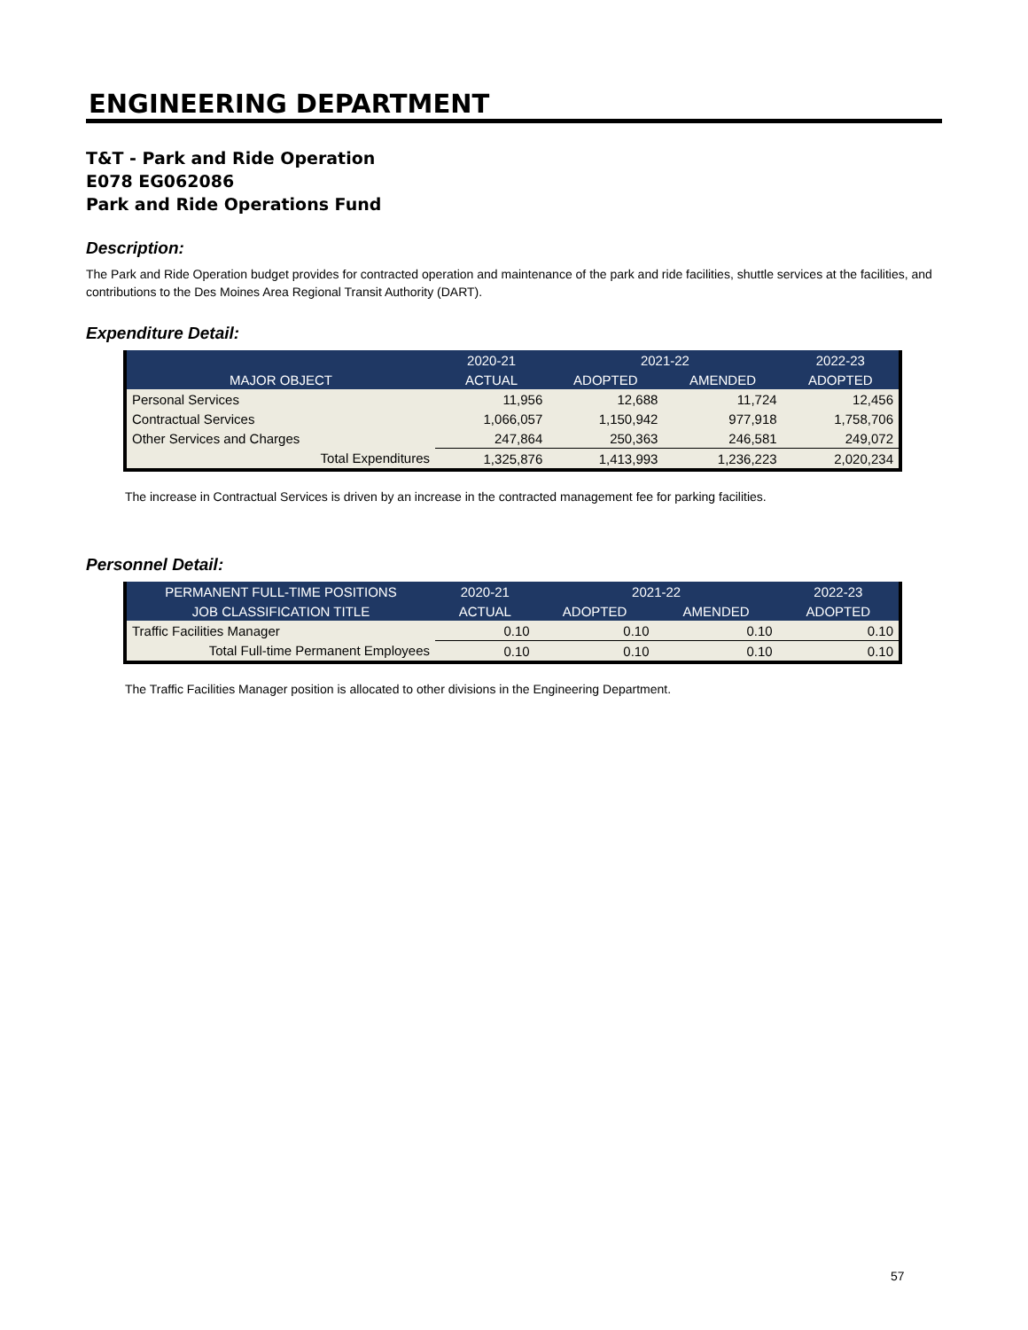ENGINEERING DEPARTMENT
T&T - Park and Ride Operation
E078 EG062086
Park and Ride Operations Fund
Description:
The Park and Ride Operation budget provides for contracted operation and maintenance of the park and ride facilities, shuttle services at the facilities, and contributions to the Des Moines Area Regional Transit Authority (DART).
Expenditure Detail:
| | 2020-21 | 2021-22 | | 2022-23 |
| --- | --- | --- | --- | --- |
| MAJOR OBJECT | ACTUAL | ADOPTED | AMENDED | ADOPTED |
| Personal Services | 11,956 | 12,688 | 11,724 | 12,456 |
| Contractual Services | 1,066,057 | 1,150,942 | 977,918 | 1,758,706 |
| Other Services and Charges | 247,864 | 250,363 | 246,581 | 249,072 |
| Total Expenditures | 1,325,876 | 1,413,993 | 1,236,223 | 2,020,234 |
The increase in Contractual Services is driven by an increase in the contracted management fee for parking facilities.
Personnel Detail:
| PERMANENT FULL-TIME POSITIONS | 2020-21 | 2021-22 | | 2022-23 |
| --- | --- | --- | --- | --- |
| JOB CLASSIFICATION TITLE | ACTUAL | ADOPTED | AMENDED | ADOPTED |
| Traffic Facilities Manager | 0.10 | 0.10 | 0.10 | 0.10 |
| Total Full-time Permanent Employees | 0.10 | 0.10 | 0.10 | 0.10 |
The Traffic Facilities Manager position is allocated to other divisions in the Engineering Department.
57